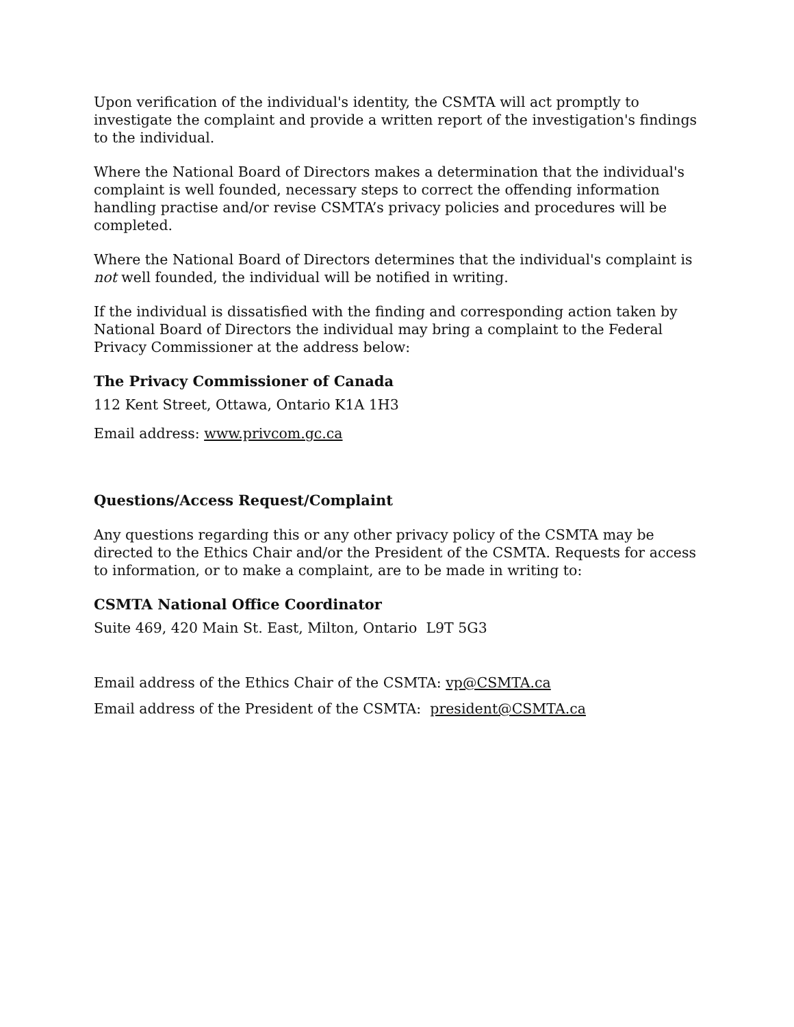Upon verification of the individual's identity, the CSMTA will act promptly to investigate the complaint and provide a written report of the investigation's findings to the individual.
Where the National Board of Directors makes a determination that the individual's complaint is well founded, necessary steps to correct the offending information handling practise and/or revise CSMTA’s privacy policies and procedures will be completed.
Where the National Board of Directors determines that the individual's complaint is not well founded, the individual will be notified in writing.
If the individual is dissatisfied with the finding and corresponding action taken by National Board of Directors the individual may bring a complaint to the Federal Privacy Commissioner at the address below:
The Privacy Commissioner of Canada
112 Kent Street, Ottawa, Ontario K1A 1H3
Email address: www.privcom.gc.ca
Questions/Access Request/Complaint
Any questions regarding this or any other privacy policy of the CSMTA may be directed to the Ethics Chair and/or the President of the CSMTA. Requests for access to information, or to make a complaint, are to be made in writing to:
CSMTA National Office Coordinator
Suite 469, 420 Main St. East, Milton, Ontario L9T 5G3
Email address of the Ethics Chair of the CSMTA: vp@CSMTA.ca
Email address of the President of the CSMTA: president@CSMTA.ca